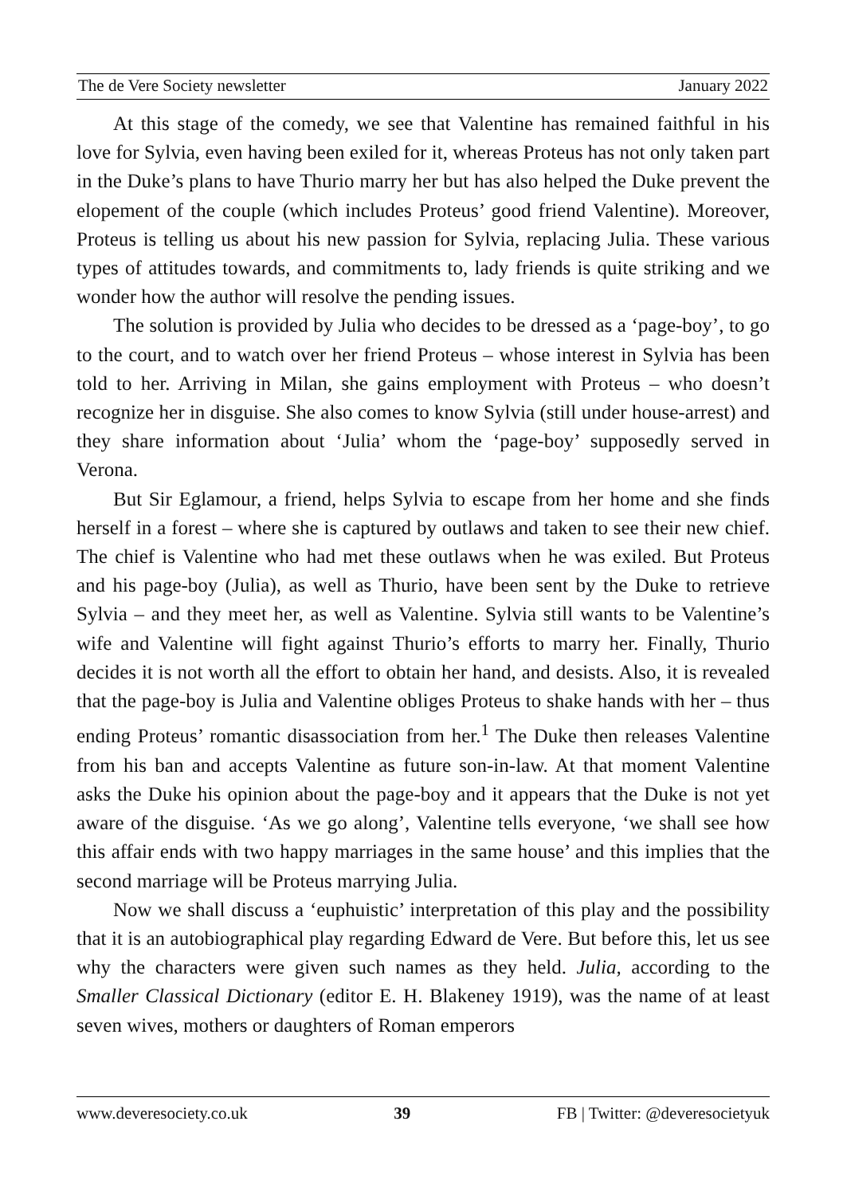The de Vere Society newsletter January 2022
At this stage of the comedy, we see that Valentine has remained faithful in his love for Sylvia, even having been exiled for it, whereas Proteus has not only taken part in the Duke’s plans to have Thurio marry her but has also helped the Duke prevent the elopement of the couple (which includes Proteus’ good friend Valentine). Moreover, Proteus is telling us about his new passion for Sylvia, replacing Julia. These various types of attitudes towards, and commitments to, lady friends is quite striking and we wonder how the author will resolve the pending issues.
The solution is provided by Julia who decides to be dressed as a ‘page-boy’, to go to the court, and to watch over her friend Proteus – whose interest in Sylvia has been told to her. Arriving in Milan, she gains employment with Proteus – who doesn’t recognize her in disguise. She also comes to know Sylvia (still under house-arrest) and they share information about ‘Julia’ whom the ‘page-boy’ supposedly served in Verona.
But Sir Eglamour, a friend, helps Sylvia to escape from her home and she finds herself in a forest – where she is captured by outlaws and taken to see their new chief. The chief is Valentine who had met these outlaws when he was exiled. But Proteus and his page-boy (Julia), as well as Thurio, have been sent by the Duke to retrieve Sylvia – and they meet her, as well as Valentine. Sylvia still wants to be Valentine’s wife and Valentine will fight against Thurio’s efforts to marry her. Finally, Thurio decides it is not worth all the effort to obtain her hand, and desists. Also, it is revealed that the page-boy is Julia and Valentine obliges Proteus to shake hands with her – thus ending Proteus’ romantic disassociation from her.<sup>1</sup> The Duke then releases Valentine from his ban and accepts Valentine as future son-in-law. At that moment Valentine asks the Duke his opinion about the page-boy and it appears that the Duke is not yet aware of the disguise. ‘As we go along’, Valentine tells everyone, ‘we shall see how this affair ends with two happy marriages in the same house’ and this implies that the second marriage will be Proteus marrying Julia.
Now we shall discuss a ‘euphuistic’ interpretation of this play and the possibility that it is an autobiographical play regarding Edward de Vere. But before this, let us see why the characters were given such names as they held. Julia, according to the Smaller Classical Dictionary (editor E. H. Blakeney 1919), was the name of at least seven wives, mothers or daughters of Roman emperors
www.deveresociety.co.uk 39 FB | Twitter: @deveresocietyuk